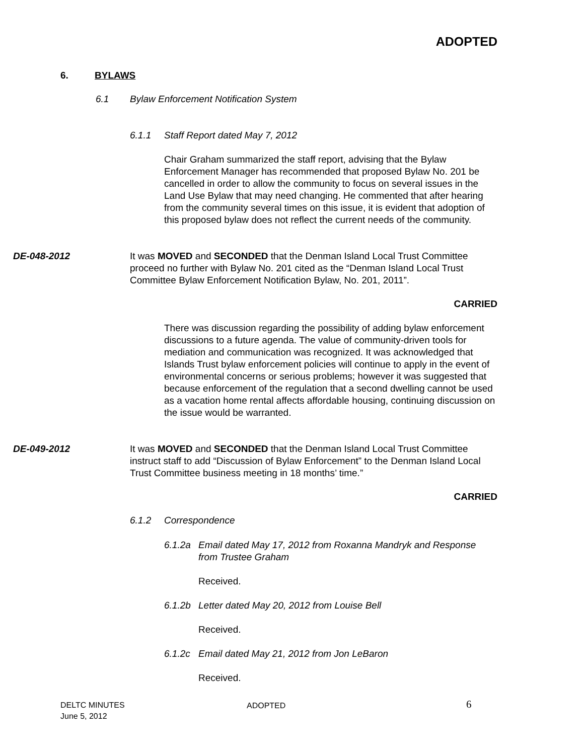ADOPTED
6. BYLAWS
6.1
Bylaw Enforcement Notification System
6.1.1 Staff Report dated May 7, 2012
Chair Graham summarized the staff report, advising that the Bylaw Enforcement Manager has recommended that proposed Bylaw No. 201 be cancelled in order to allow the community to focus on several issues in the Land Use Bylaw that may need changing. He commented that after hearing from the community several times on this issue, it is evident that adoption of this proposed bylaw does not reflect the current needs of the community.
DE-048-2012
It was MOVED and SECONDED that the Denman Island Local Trust Committee proceed no further with Bylaw No. 201 cited as the “Denman Island Local Trust Committee Bylaw Enforcement Notification Bylaw, No. 201, 2011”.
CARRIED
There was discussion regarding the possibility of adding bylaw enforcement discussions to a future agenda. The value of community-driven tools for mediation and communication was recognized. It was acknowledged that Islands Trust bylaw enforcement policies will continue to apply in the event of environmental concerns or serious problems; however it was suggested that because enforcement of the regulation that a second dwelling cannot be used as a vacation home rental affects affordable housing, continuing discussion on the issue would be warranted.
DE-049-2012
It was MOVED and SECONDED that the Denman Island Local Trust Committee instruct staff to add “Discussion of Bylaw Enforcement” to the Denman Island Local Trust Committee business meeting in 18 months’ time.”
CARRIED
6.1.2 Correspondence
6.1.2a
Email dated May 17, 2012 from Roxanna Mandryk and Response from Trustee Graham
Received.
6.1.2b
Letter dated May 20, 2012 from Louise Bell
Received.
6.1.2c
Email dated May 21, 2012 from Jon LeBaron
Received.
DELTC MINUTES
June 5, 2012
ADOPTED 6